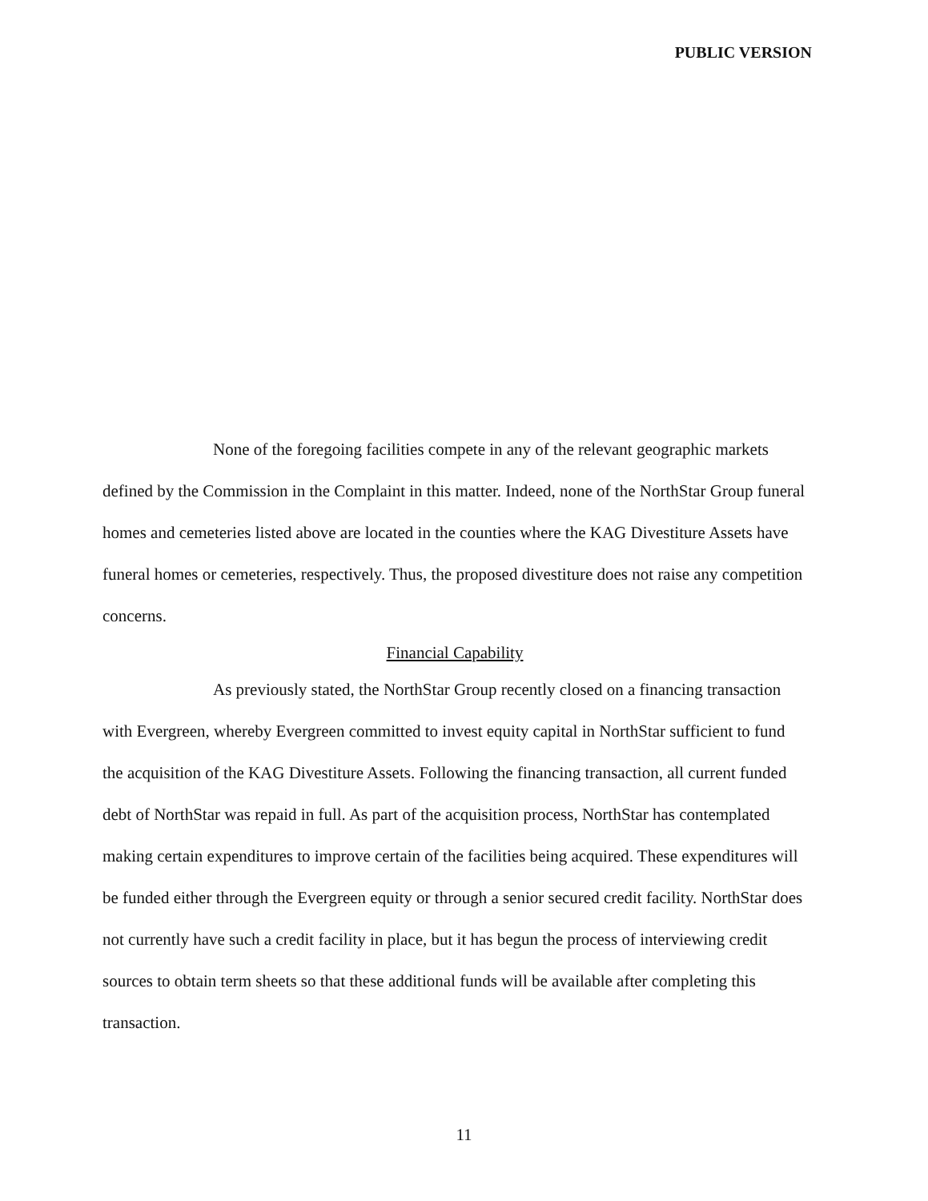PUBLIC VERSION
None of the foregoing facilities compete in any of the relevant geographic markets defined by the Commission in the Complaint in this matter. Indeed, none of the NorthStar Group funeral homes and cemeteries listed above are located in the counties where the KAG Divestiture Assets have funeral homes or cemeteries, respectively. Thus, the proposed divestiture does not raise any competition concerns.
Financial Capability
As previously stated, the NorthStar Group recently closed on a financing transaction with Evergreen, whereby Evergreen committed to invest equity capital in NorthStar sufficient to fund the acquisition of the KAG Divestiture Assets. Following the financing transaction, all current funded debt of NorthStar was repaid in full. As part of the acquisition process, NorthStar has contemplated making certain expenditures to improve certain of the facilities being acquired. These expenditures will be funded either through the Evergreen equity or through a senior secured credit facility. NorthStar does not currently have such a credit facility in place, but it has begun the process of interviewing credit sources to obtain term sheets so that these additional funds will be available after completing this transaction.
11